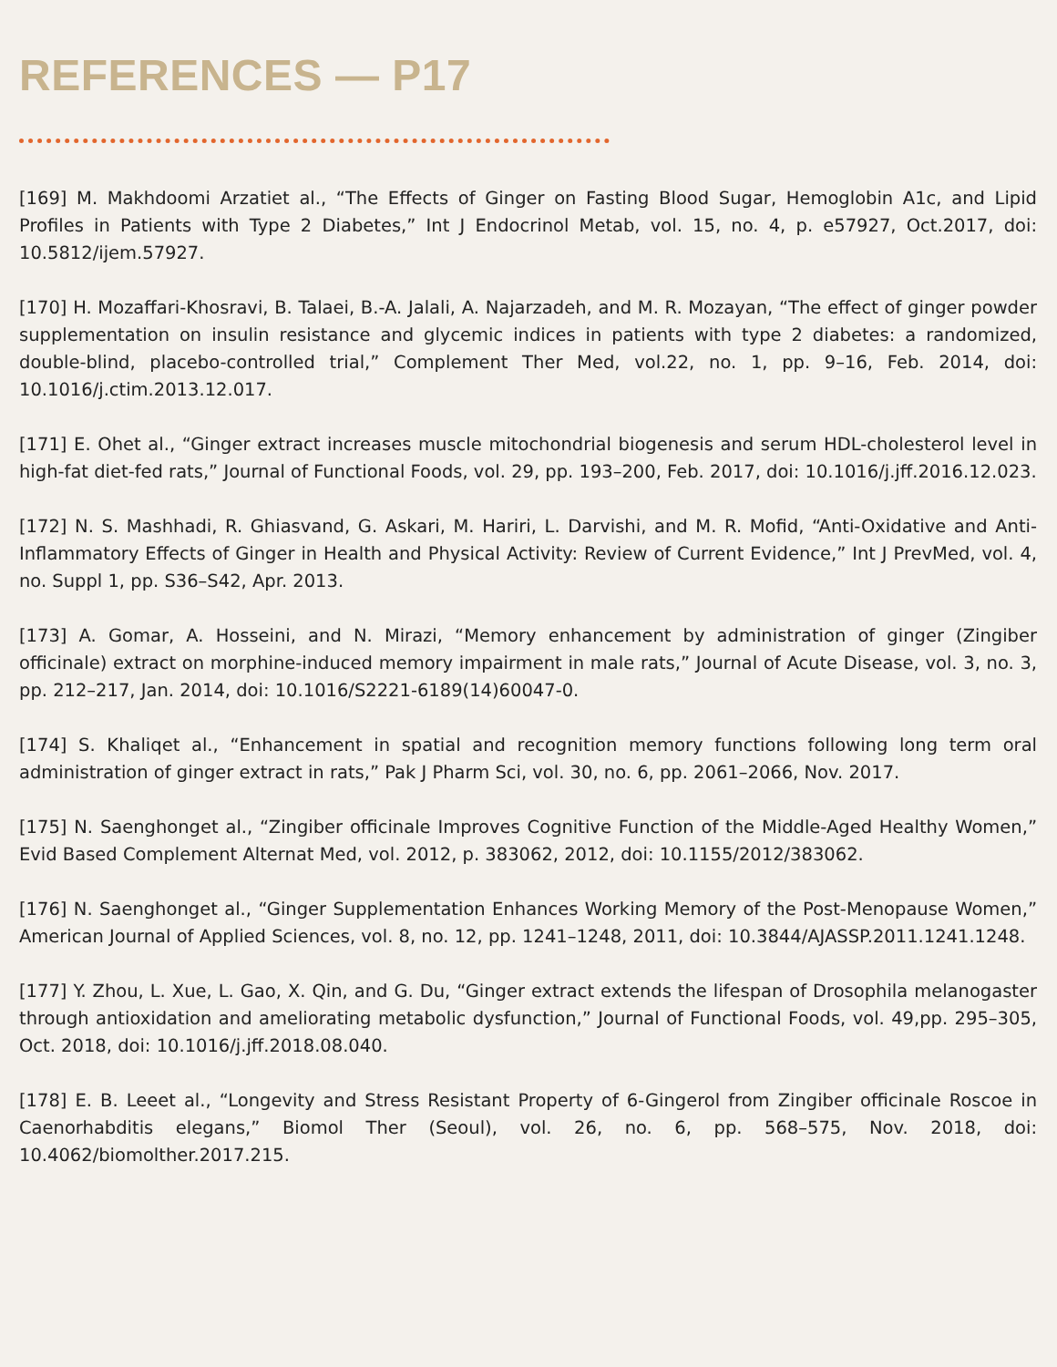REFERENCES — P17
[169] M. Makhdoomi Arzatiet al., “The Effects of Ginger on Fasting Blood Sugar, Hemoglobin A1c, and Lipid Profiles in Patients with Type 2 Diabetes,” Int J Endocrinol Metab, vol. 15, no. 4, p. e57927, Oct.2017, doi: 10.5812/ijem.57927.
[170] H. Mozaffari-Khosravi, B. Talaei, B.-A. Jalali, A. Najarzadeh, and M. R. Mozayan, “The effect of ginger powder supplementation on insulin resistance and glycemic indices in patients with type 2 diabetes: a randomized, double-blind, placebo-controlled trial,” Complement Ther Med, vol.22, no. 1, pp. 9–16, Feb. 2014, doi: 10.1016/j.ctim.2013.12.017.
[171] E. Ohet al., “Ginger extract increases muscle mitochondrial biogenesis and serum HDL-cholesterol level in high-fat diet-fed rats,” Journal of Functional Foods, vol. 29, pp. 193–200, Feb. 2017, doi: 10.1016/j.jff.2016.12.023.
[172] N. S. Mashhadi, R. Ghiasvand, G. Askari, M. Hariri, L. Darvishi, and M. R. Mofid, “Anti-Oxidative and Anti-Inflammatory Effects of Ginger in Health and Physical Activity: Review of Current Evidence,” Int J PrevMed, vol. 4, no. Suppl 1, pp. S36–S42, Apr. 2013.
[173] A. Gomar, A. Hosseini, and N. Mirazi, “Memory enhancement by administration of ginger (Zingiber officinale) extract on morphine-induced memory impairment in male rats,” Journal of Acute Disease, vol. 3, no. 3, pp. 212–217, Jan. 2014, doi: 10.1016/S2221-6189(14)60047-0.
[174] S. Khaliqet al., “Enhancement in spatial and recognition memory functions following long term oral administration of ginger extract in rats,” Pak J Pharm Sci, vol. 30, no. 6, pp. 2061–2066, Nov. 2017.
[175] N. Saenghonget al., “Zingiber officinale Improves Cognitive Function of the Middle-Aged Healthy Women,” Evid Based Complement Alternat Med, vol. 2012, p. 383062, 2012, doi: 10.1155/2012/383062.
[176] N. Saenghonget al., “Ginger Supplementation Enhances Working Memory of the Post-Menopause Women,” American Journal of Applied Sciences, vol. 8, no. 12, pp. 1241–1248, 2011, doi: 10.3844/AJASSP.2011.1241.1248.
[177] Y. Zhou, L. Xue, L. Gao, X. Qin, and G. Du, “Ginger extract extends the lifespan of Drosophila melanogaster through antioxidation and ameliorating metabolic dysfunction,” Journal of Functional Foods, vol. 49,pp. 295–305, Oct. 2018, doi: 10.1016/j.jff.2018.08.040.
[178] E. B. Leeet al., “Longevity and Stress Resistant Property of 6-Gingerol from Zingiber officinale Roscoe in Caenorhabditis elegans,” Biomol Ther (Seoul), vol. 26, no. 6, pp. 568–575, Nov. 2018, doi: 10.4062/biomolther.2017.215.